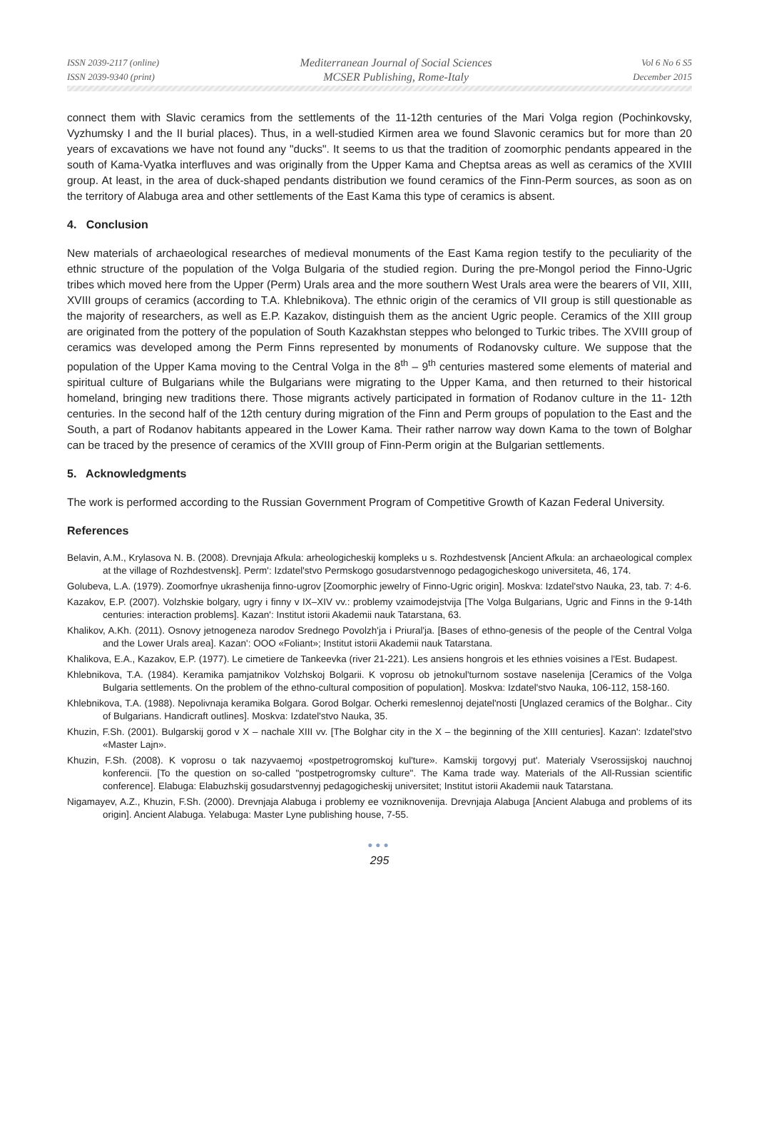ISSN 2039-2117 (online)
ISSN 2039-9340 (print)
Mediterranean Journal of Social Sciences
MCSER Publishing, Rome-Italy
Vol 6 No 6 S5
December 2015
connect them with Slavic ceramics from the settlements of the 11-12th centuries of the Mari Volga region (Pochinkovsky, Vyzhumsky I and the II burial places). Thus, in a well-studied Kirmen area we found Slavonic ceramics but for more than 20 years of excavations we have not found any "ducks". It seems to us that the tradition of zoomorphic pendants appeared in the south of Kama-Vyatka interfluves and was originally from the Upper Kama and Cheptsa areas as well as ceramics of the XVIII group. At least, in the area of duck-shaped pendants distribution we found ceramics of the Finn-Perm sources, as soon as on the territory of Alabuga area and other settlements of the East Kama this type of ceramics is absent.
4. Conclusion
New materials of archaeological researches of medieval monuments of the East Kama region testify to the peculiarity of the ethnic structure of the population of the Volga Bulgaria of the studied region. During the pre-Mongol period the Finno-Ugric tribes which moved here from the Upper (Perm) Urals area and the more southern West Urals area were the bearers of VII, XIII, XVIII groups of ceramics (according to T.A. Khlebnikova). The ethnic origin of the ceramics of VII group is still questionable as the majority of researchers, as well as E.P. Kazakov, distinguish them as the ancient Ugric people. Ceramics of the XIII group are originated from the pottery of the population of South Kazakhstan steppes who belonged to Turkic tribes. The XVIII group of ceramics was developed among the Perm Finns represented by monuments of Rodanovsky culture. We suppose that the population of the Upper Kama moving to the Central Volga in the 8<sup>th</sup> – 9<sup>th</sup> centuries mastered some elements of material and spiritual culture of Bulgarians while the Bulgarians were migrating to the Upper Kama, and then returned to their historical homeland, bringing new traditions there. Those migrants actively participated in formation of Rodanov culture in the 11- 12th centuries. In the second half of the 12th century during migration of the Finn and Perm groups of population to the East and the South, a part of Rodanov habitants appeared in the Lower Kama. Their rather narrow way down Kama to the town of Bolghar can be traced by the presence of ceramics of the XVIII group of Finn-Perm origin at the Bulgarian settlements.
5. Acknowledgments
The work is performed according to the Russian Government Program of Competitive Growth of Kazan Federal University.
References
Belavin, A.M., Krylasova N. B. (2008). Drevnjaja Afkula: arheologicheskij kompleks u s. Rozhdestvensk [Ancient Afkula: an archaeological complex at the village of Rozhdestvensk]. Perm': Izdatel'stvo Permskogo gosudarstvennogo pedagogicheskogo universiteta, 46, 174.
Golubeva, L.A. (1979). Zoomorfnye ukrashenija finno-ugrov [Zoomorphic jewelry of Finno-Ugric origin]. Moskva: Izdatel'stvo Nauka, 23, tab. 7: 4-6.
Kazakov, E.P. (2007). Volzhskie bolgary, ugry i finny v IX–XIV vv.: problemy vzaimodejstvija [The Volga Bulgarians, Ugric and Finns in the 9-14th centuries: interaction problems]. Kazan': Institut istorii Akademii nauk Tatarstana, 63.
Khalikov, A.Kh. (2011). Osnovy jetnogeneza narodov Srednego Povolzh'ja i Priural'ja. [Bases of ethno-genesis of the people of the Central Volga and the Lower Urals area]. Kazan': OOO «Foliant»; Institut istorii Akademii nauk Tatarstana.
Khalikova, E.A., Kazakov, E.P. (1977). Le cimetiere de Tankeevka (river 21-221). Les ansiens hongrois et les ethnies voisines a l'Est. Budapest.
Khlebnikova, T.A. (1984). Keramika pamjatnikov Volzhskoj Bolgarii. K voprosu ob jetnokul'turnom sostave naselenija [Ceramics of the Volga Bulgaria settlements. On the problem of the ethno-cultural composition of population]. Moskva: Izdatel'stvo Nauka, 106-112, 158-160.
Khlebnikova, T.A. (1988). Nepolivnaja keramika Bolgara. Gorod Bolgar. Ocherki remeslennoj dejatel'nosti [Unglazed ceramics of the Bolghar.. City of Bulgarians. Handicraft outlines]. Moskva: Izdatel'stvo Nauka, 35.
Khuzin, F.Sh. (2001). Bulgarskij gorod v X – nachale XIII vv. [The Bolghar city in the X – the beginning of the XIII centuries]. Kazan': Izdatel'stvo «Master Lajn».
Khuzin, F.Sh. (2008). K voprosu o tak nazyvaemoj «postpetrogromskoj kul'ture». Kamskij torgovyj put'. Materialy Vserossijskoj nauchnoj konferencii. [To the question on so-called "postpetrogromsky culture". The Kama trade way. Materials of the All-Russian scientific conference]. Elabuga: Elabuzhskij gosudarstvennyj pedagogicheskij universitet; Institut istorii Akademii nauk Tatarstana.
Nigamayev, A.Z., Khuzin, F.Sh. (2000). Drevnjaja Alabuga i problemy ee vozniknovenija. Drevnjaja Alabuga [Ancient Alabuga and problems of its origin]. Ancient Alabuga. Yelabuga: Master Lyne publishing house, 7-55.
●●●
295